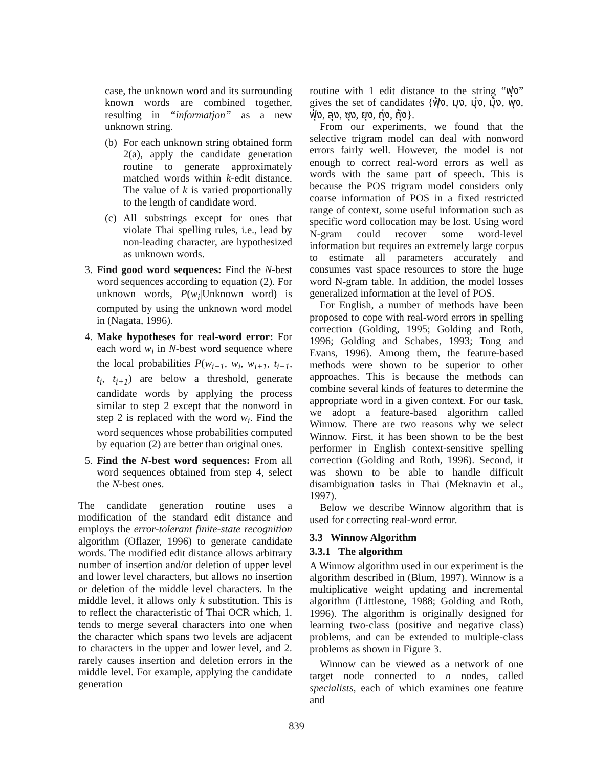case, the unknown word and its surrounding known words are combined together, resulting in “informatjon” as a new unknown string.
(b) For each unknown string obtained form 2(a), apply the candidate generation routine to generate approximately matched words within k-edit distance. The value of k is varied proportionally to the length of candidate word.
(c) All substrings except for ones that violate Thai spelling rules, i.e., lead by non-leading character, are hypothesized as unknown words.
3. Find good word sequences: Find the N-best word sequences according to equation (2). For unknown words, P(w<sub>i</sub>|Unknown word) is computed by using the unknown word model in (Nagata, 1996).
4. Make hypotheses for real-word error: For each word w<sub>i</sub> in N-best word sequence where the local probabilities P(w<sub>i−1</sub>, w<sub>i</sub>, w<sub>i+1</sub>, t<sub>i−1</sub>, t<sub>i</sub>, t<sub>i+1</sub>) are below a threshold, generate candidate words by applying the process similar to step 2 except that the nonword in step 2 is replaced with the word w<sub>i</sub>. Find the word sequences whose probabilities computed by equation (2) are better than original ones.
5. Find the N-best word sequences: From all word sequences obtained from step 4, select the N-best ones.
The candidate generation routine uses a modification of the standard edit distance and employs the error-tolerant finite-state recognition algorithm (Oflazer, 1996) to generate candidate words. The modified edit distance allows arbitrary number of insertion and/or deletion of upper level and lower level characters, but allows no insertion or deletion of the middle level characters. In the middle level, it allows only k substitution. This is to reflect the characteristic of Thai OCR which, 1. tends to merge several characters into one when the character which spans two levels are adjacent to characters in the upper and lower level, and 2. rarely causes insertion and deletion errors in the middle level. For example, applying the candidate generation
routine with 1 edit distance to the string “ฟุง” gives the set of candidates {ฟุ้ง, มุง, มุ่ง, มุ้ง, พุง, ฟุ่ง, ลุง, ซุง, ยุง, ถุ่ง, ถุ้ง}.
From our experiments, we found that the selective trigram model can deal with nonword errors fairly well. However, the model is not enough to correct real-word errors as well as words with the same part of speech. This is because the POS trigram model considers only coarse information of POS in a fixed restricted range of context, some useful information such as specific word collocation may be lost. Using word N-gram could recover some word-level information but requires an extremely large corpus to estimate all parameters accurately and consumes vast space resources to store the huge word N-gram table. In addition, the model losses generalized information at the level of POS.
For English, a number of methods have been proposed to cope with real-word errors in spelling correction (Golding, 1995; Golding and Roth, 1996; Golding and Schabes, 1993; Tong and Evans, 1996). Among them, the feature-based methods were shown to be superior to other approaches. This is because the methods can combine several kinds of features to determine the appropriate word in a given context. For our task, we adopt a feature-based algorithm called Winnow. There are two reasons why we select Winnow. First, it has been shown to be the best performer in English context-sensitive spelling correction (Golding and Roth, 1996). Second, it was shown to be able to handle difficult disambiguation tasks in Thai (Meknavin et al., 1997).
Below we describe Winnow algorithm that is used for correcting real-word error.
3.3 Winnow Algorithm
3.3.1 The algorithm
A Winnow algorithm used in our experiment is the algorithm described in (Blum, 1997). Winnow is a multiplicative weight updating and incremental algorithm (Littlestone, 1988; Golding and Roth, 1996). The algorithm is originally designed for learning two-class (positive and negative class) problems, and can be extended to multiple-class problems as shown in Figure 3.
Winnow can be viewed as a network of one target node connected to n nodes, called specialists, each of which examines one feature and
839